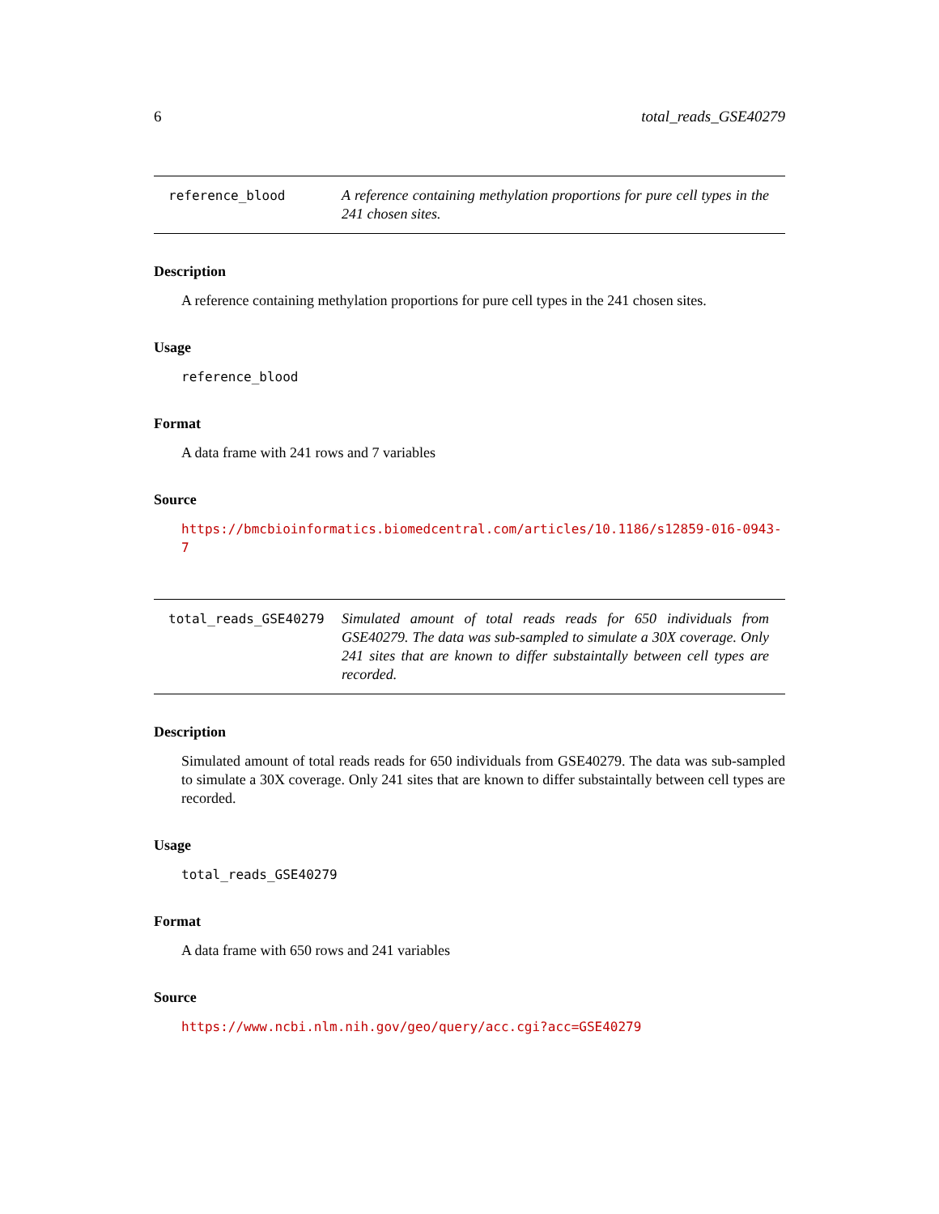6 total_reads_GSE40279
reference_blood
A reference containing methylation proportions for pure cell types in the 241 chosen sites.
Description
A reference containing methylation proportions for pure cell types in the 241 chosen sites.
Usage
reference_blood
Format
A data frame with 241 rows and 7 variables
Source
https://bmcbioinformatics.biomedcentral.com/articles/10.1186/s12859-016-0943-7
total_reads_GSE40279
Simulated amount of total reads reads for 650 individuals from GSE40279. The data was sub-sampled to simulate a 30X coverage. Only 241 sites that are known to differ substaintally between cell types are recorded.
Description
Simulated amount of total reads reads for 650 individuals from GSE40279. The data was sub-sampled to simulate a 30X coverage. Only 241 sites that are known to differ substaintally between cell types are recorded.
Usage
total_reads_GSE40279
Format
A data frame with 650 rows and 241 variables
Source
https://www.ncbi.nlm.nih.gov/geo/query/acc.cgi?acc=GSE40279